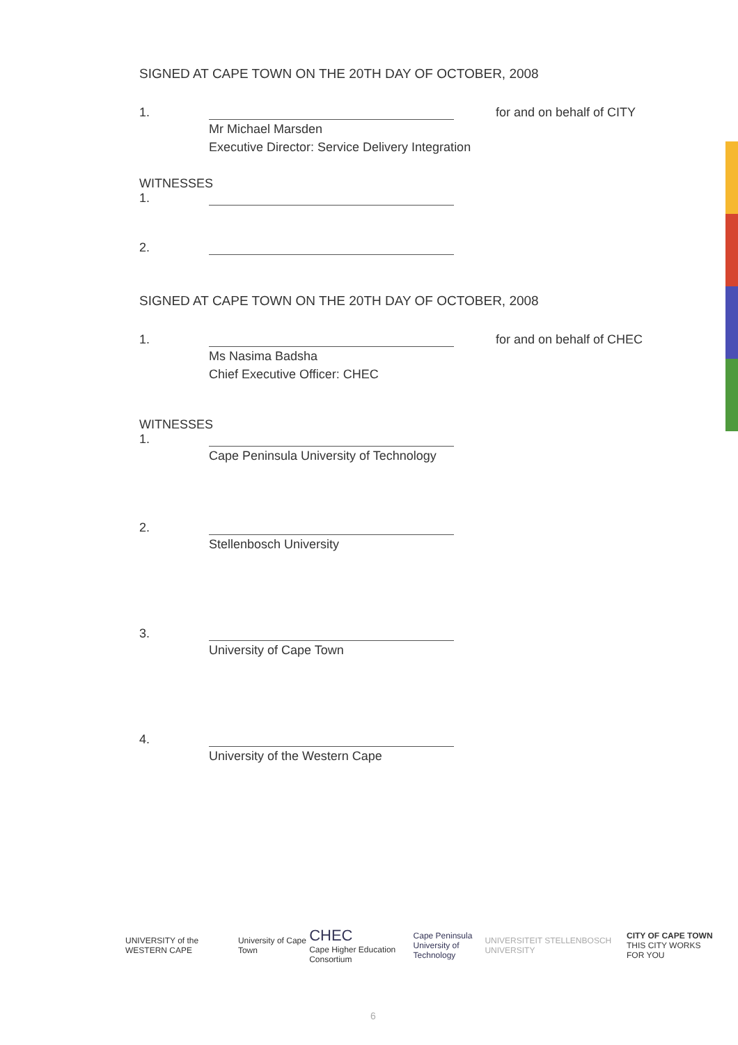SIGNED AT CAPE TOWN ON THE 20TH DAY OF OCTOBER, 2008
1.
for and on behalf of CITY
Mr Michael Marsden
Executive Director: Service Delivery Integration
WITNESSES
1.
2.
SIGNED AT CAPE TOWN ON THE 20TH DAY OF OCTOBER, 2008
1.
for and on behalf of CHEC
Ms Nasima Badsha
Chief Executive Officer: CHEC
WITNESSES
1.
Cape Peninsula University of Technology
2.
Stellenbosch University
3.
University of Cape Town
4.
University of the Western Cape
UNIVERSITY of the WESTERN CAPE University of Cape Town
CHEC
Cape Higher Education Consortium
Cape Peninsula
University of Technology
UNIVERSITEIT STELLENBOSCH UNIVERSITY
CITY OF CAPE TOWN
THIS CITY WORKS FOR YOU
6